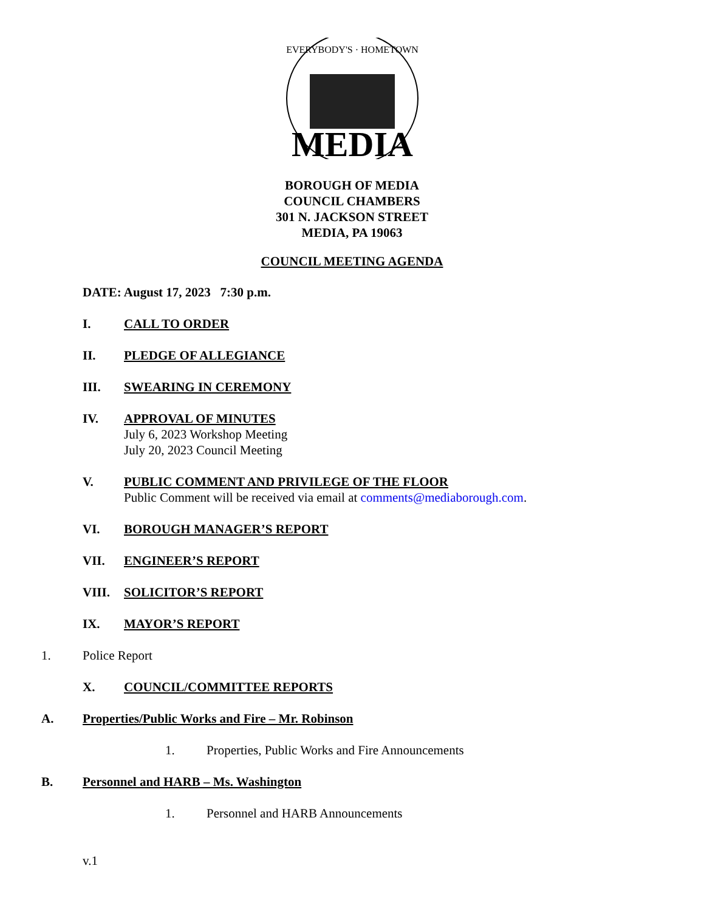MEDIA
EVERYBODY'S · HOMETOWN
BOROUGH OF MEDIA
COUNCIL CHAMBERS
301 N. JACKSON STREET
MEDIA, PA 19063
COUNCIL MEETING AGENDA
DATE: August 17, 2023 7:30 p.m.
I. CALL TO ORDER
II. PLEDGE OF ALLEGIANCE
III. SWEARING IN CEREMONY
IV. APPROVAL OF MINUTES
July 6, 2023 Workshop Meeting
July 20, 2023 Council Meeting
V. PUBLIC COMMENT AND PRIVILEGE OF THE FLOOR
Public Comment will be received via email at comments@mediaborough.com.
VI. BOROUGH MANAGER’S REPORT
VII. ENGINEER’S REPORT
VIII. SOLICITOR’S REPORT
IX. MAYOR’S REPORT
1. Police Report
X. COUNCIL/COMMITTEE REPORTS
A. Properties/Public Works and Fire – Mr. Robinson
1. Properties, Public Works and Fire Announcements
B. Personnel and HARB – Ms. Washington
1. Personnel and HARB Announcements
v.1